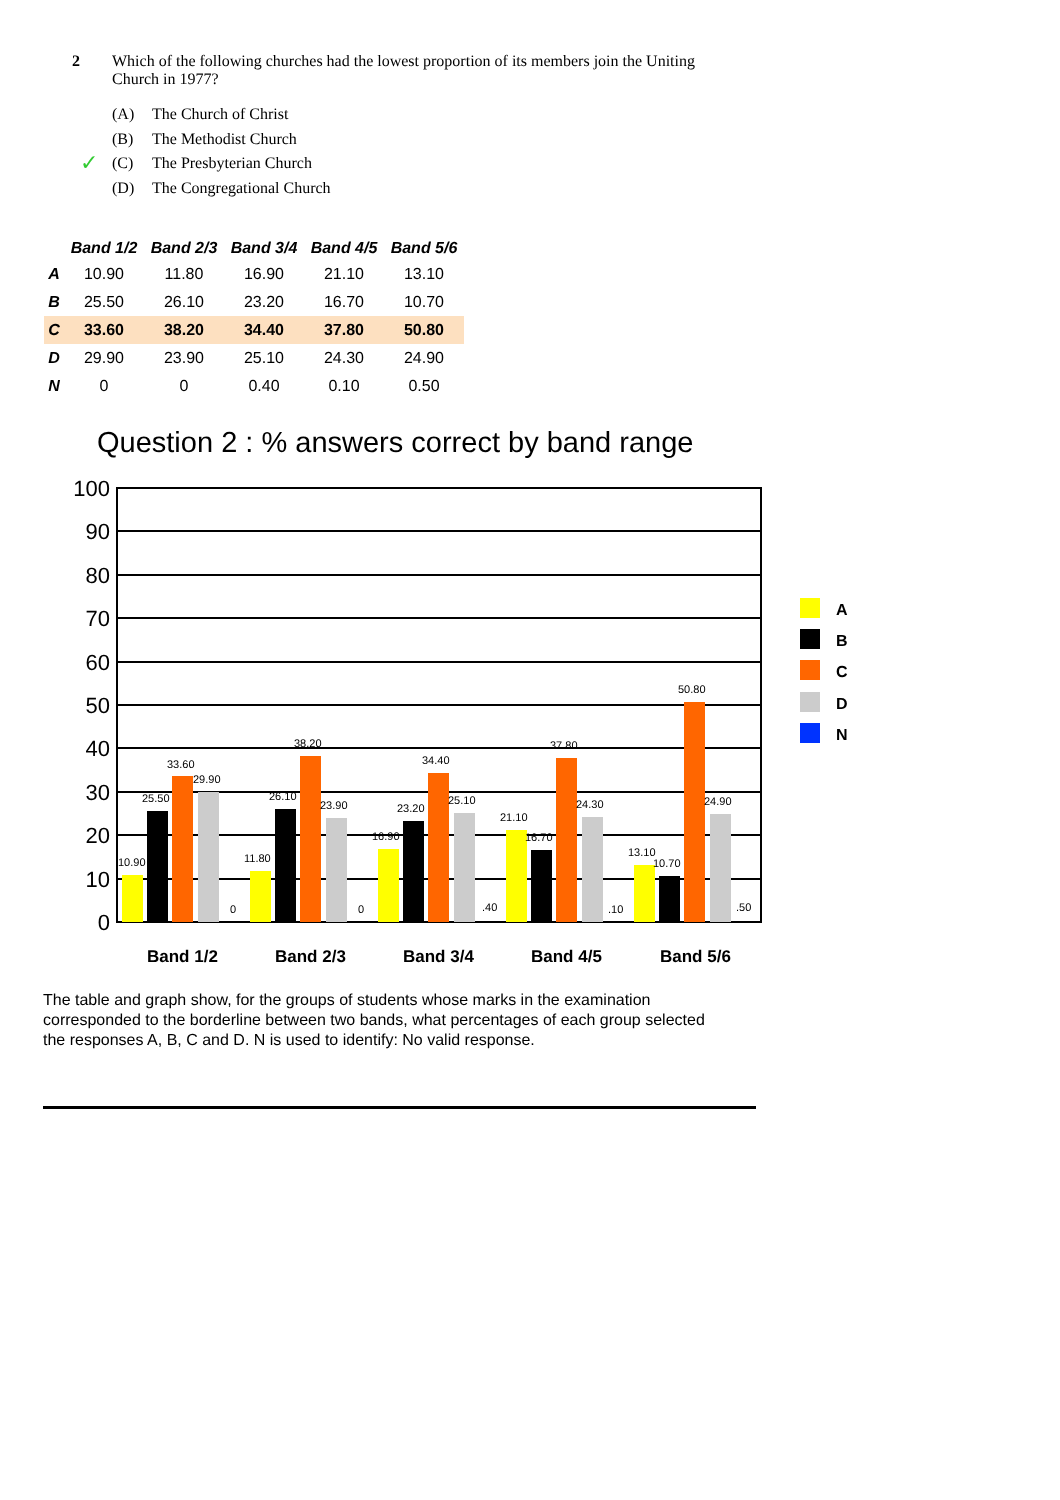2 Which of the following churches had the lowest proportion of its members join the Uniting Church in 1977?
(A) The Church of Christ
(B) The Methodist Church
✓ (C) The Presbyterian Church
(D) The Congregational Church
| | Band 1/2 | Band 2/3 | Band 3/4 | Band 4/5 | Band 5/6 |
| --- | --- | --- | --- | --- | --- |
| A | 10.90 | 11.80 | 16.90 | 21.10 | 13.10 |
| B | 25.50 | 26.10 | 23.20 | 16.70 | 10.70 |
| C | 33.60 | 38.20 | 34.40 | 37.80 | 50.80 |
| D | 29.90 | 23.90 | 25.10 | 24.30 | 24.90 |
| N | 0 | 0 | 0.40 | 0.10 | 0.50 |
Question 2 : % answers correct by band range
100
90
80
70
60
50
40
30
20
10
0
10.90
25.50
33.60
29.90
0
11.80
26.10
38.20
23.90
0
16.90
23.20
34.40
25.10
.40
21.10
16.70
37.80
24.30
.10
13.10
10.70
50.80
24.90
.50
Band 1/2
Band 2/3
Band 3/4
Band 4/5
Band 5/6
A
B
C
D
N
The table and graph show, for the groups of students whose marks in the examination corresponded to the borderline between two bands, what percentages of each group selected the responses A, B, C and D. N is used to identify: No valid response.